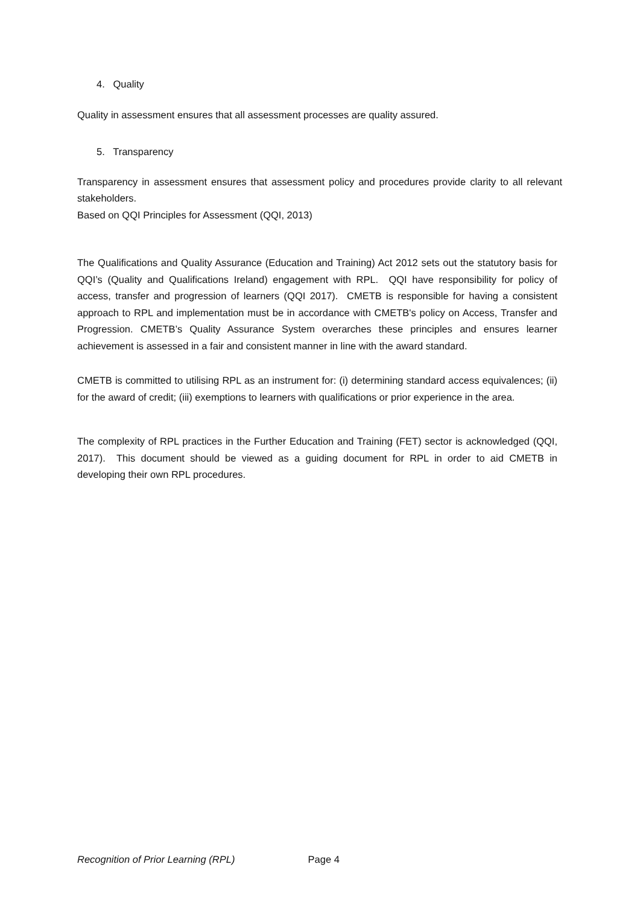4. Quality
Quality in assessment ensures that all assessment processes are quality assured.
5. Transparency
Transparency in assessment ensures that assessment policy and procedures provide clarity to all relevant stakeholders.
Based on QQI Principles for Assessment (QQI, 2013)
The Qualifications and Quality Assurance (Education and Training) Act 2012 sets out the statutory basis for QQI’s (Quality and Qualifications Ireland) engagement with RPL. QQI have responsibility for policy of access, transfer and progression of learners (QQI 2017). CMETB is responsible for having a consistent approach to RPL and implementation must be in accordance with CMETB's policy on Access, Transfer and Progression. CMETB’s Quality Assurance System overarches these principles and ensures learner achievement is assessed in a fair and consistent manner in line with the award standard.
CMETB is committed to utilising RPL as an instrument for: (i) determining standard access equivalences; (ii) for the award of credit; (iii) exemptions to learners with qualifications or prior experience in the area.
The complexity of RPL practices in the Further Education and Training (FET) sector is acknowledged (QQI, 2017). This document should be viewed as a guiding document for RPL in order to aid CMETB in developing their own RPL procedures.
Recognition of Prior Learning (RPL) Page 4